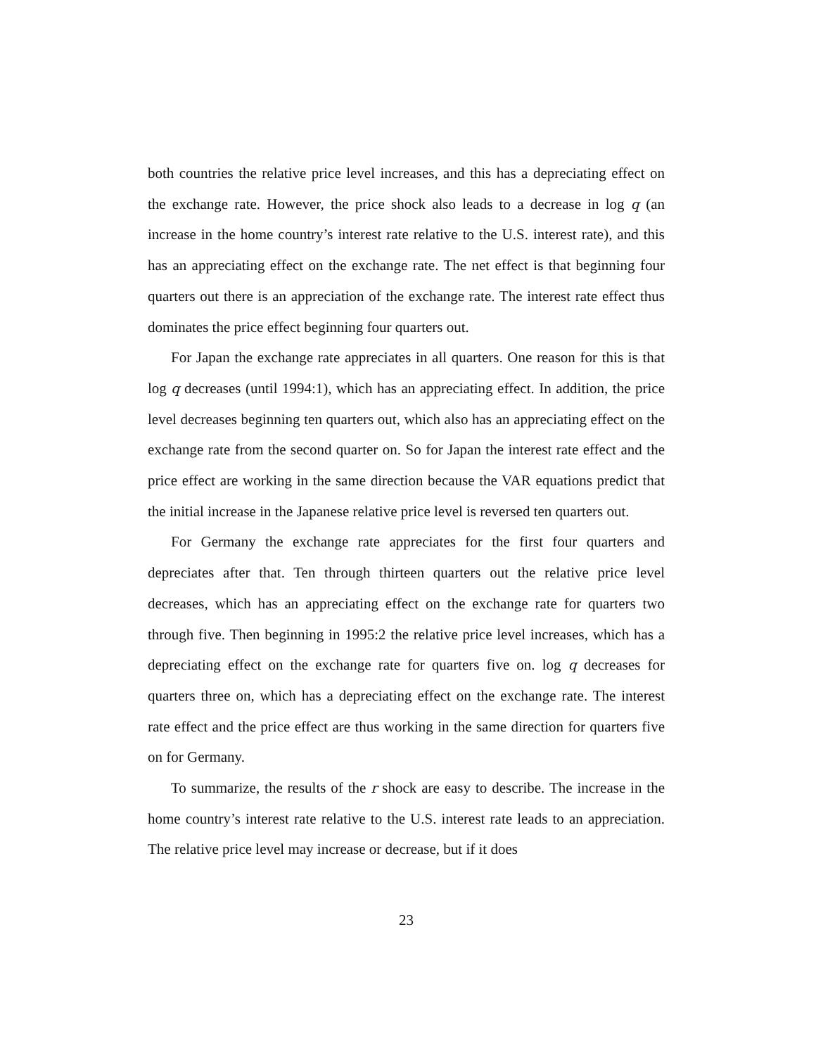both countries the relative price level increases, and this has a depreciating effect on the exchange rate. However, the price shock also leads to a decrease in log q (an increase in the home country’s interest rate relative to the U.S. interest rate), and this has an appreciating effect on the exchange rate. The net effect is that beginning four quarters out there is an appreciation of the exchange rate. The interest rate effect thus dominates the price effect beginning four quarters out.
For Japan the exchange rate appreciates in all quarters. One reason for this is that log q decreases (until 1994:1), which has an appreciating effect. In addition, the price level decreases beginning ten quarters out, which also has an appreciating effect on the exchange rate from the second quarter on. So for Japan the interest rate effect and the price effect are working in the same direction because the VAR equations predict that the initial increase in the Japanese relative price level is reversed ten quarters out.
For Germany the exchange rate appreciates for the first four quarters and depreciates after that. Ten through thirteen quarters out the relative price level decreases, which has an appreciating effect on the exchange rate for quarters two through five. Then beginning in 1995:2 the relative price level increases, which has a depreciating effect on the exchange rate for quarters five on. log q decreases for quarters three on, which has a depreciating effect on the exchange rate. The interest rate effect and the price effect are thus working in the same direction for quarters five on for Germany.
To summarize, the results of the r shock are easy to describe. The increase in the home country’s interest rate relative to the U.S. interest rate leads to an appreciation. The relative price level may increase or decrease, but if it does
23